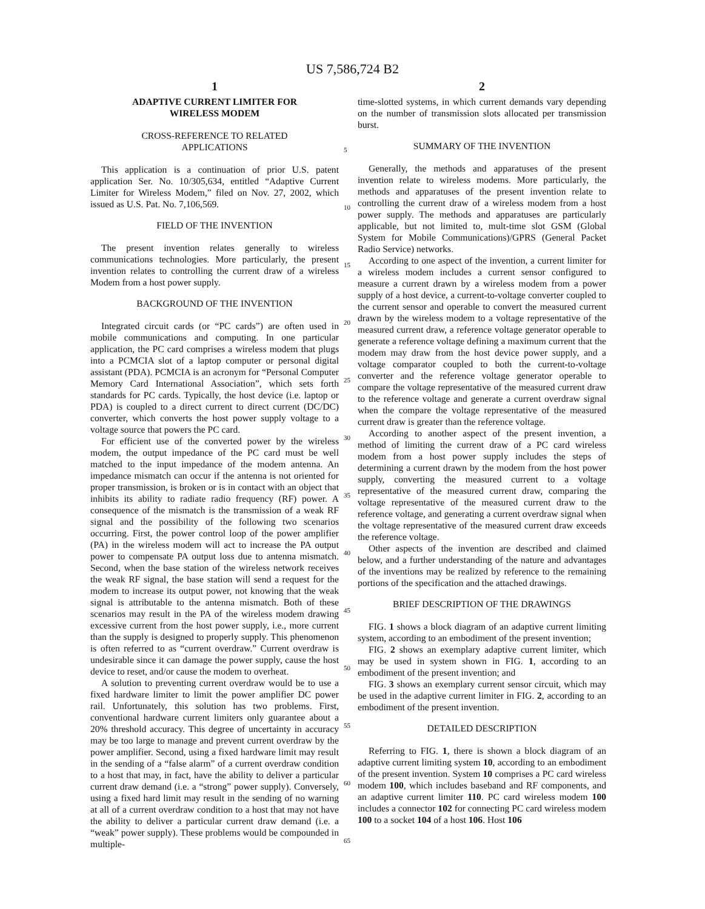US 7,586,724 B2
1
ADAPTIVE CURRENT LIMITER FOR
WIRELESS MODEM
CROSS-REFERENCE TO RELATED
APPLICATIONS
This application is a continuation of prior U.S. patent application Ser. No. 10/305,634, entitled “Adaptive Current Limiter for Wireless Modem,” filed on Nov. 27, 2002, which issued as U.S. Pat. No. 7,106,569.
FIELD OF THE INVENTION
The present invention relates generally to wireless communications technologies. More particularly, the present invention relates to controlling the current draw of a wireless Modem from a host power supply.
BACKGROUND OF THE INVENTION
Integrated circuit cards (or “PC cards”) are often used in mobile communications and computing. In one particular application, the PC card comprises a wireless modem that plugs into a PCMCIA slot of a laptop computer or personal digital assistant (PDA). PCMCIA is an acronym for “Personal Computer Memory Card International Association”, which sets forth standards for PC cards. Typically, the host device (i.e. laptop or PDA) is coupled to a direct current to direct current (DC/DC) converter, which converts the host power supply voltage to a voltage source that powers the PC card.
For efficient use of the converted power by the wireless modem, the output impedance of the PC card must be well matched to the input impedance of the modem antenna. An impedance mismatch can occur if the antenna is not oriented for proper transmission, is broken or is in contact with an object that inhibits its ability to radiate radio frequency (RF) power. A consequence of the mismatch is the transmission of a weak RF signal and the possibility of the following two scenarios occurring. First, the power control loop of the power amplifier (PA) in the wireless modem will act to increase the PA output power to compensate PA output loss due to antenna mismatch. Second, when the base station of the wireless network receives the weak RF signal, the base station will send a request for the modem to increase its output power, not knowing that the weak signal is attributable to the antenna mismatch. Both of these scenarios may result in the PA of the wireless modem drawing excessive current from the host power supply, i.e., more current than the supply is designed to properly supply. This phenomenon is often referred to as “current overdraw.” Current overdraw is undesirable since it can damage the power supply, cause the host device to reset, and/or cause the modem to overheat.
A solution to preventing current overdraw would be to use a fixed hardware limiter to limit the power amplifier DC power rail. Unfortunately, this solution has two problems. First, conventional hardware current limiters only guarantee about a 20% threshold accuracy. This degree of uncertainty in accuracy may be too large to manage and prevent current overdraw by the power amplifier. Second, using a fixed hardware limit may result in the sending of a “false alarm” of a current overdraw condition to a host that may, in fact, have the ability to deliver a particular current draw demand (i.e. a “strong” power supply). Conversely, using a fixed hard limit may result in the sending of no warning at all of a current overdraw condition to a host that may not have the ability to deliver a particular current draw demand (i.e. a “weak” power supply). These problems would be compounded in multiple-
5
10
15
20
25
30
35
40
45
50
55
60
65
2
time-slotted systems, in which current demands vary depending on the number of transmission slots allocated per transmission burst.
SUMMARY OF THE INVENTION
Generally, the methods and apparatuses of the present invention relate to wireless modems. More particularly, the methods and apparatuses of the present invention relate to controlling the current draw of a wireless modem from a host power supply. The methods and apparatuses are particularly applicable, but not limited to, mult-time slot GSM (Global System for Mobile Communications)/GPRS (General Packet Radio Service) networks.
According to one aspect of the invention, a current limiter for a wireless modem includes a current sensor configured to measure a current drawn by a wireless modem from a power supply of a host device, a current-to-voltage converter coupled to the current sensor and operable to convert the measured current drawn by the wireless modem to a voltage representative of the measured current draw, a reference voltage generator operable to generate a reference voltage defining a maximum current that the modem may draw from the host device power supply, and a voltage comparator coupled to both the current-to-voltage converter and the reference voltage generator operable to compare the voltage representative of the measured current draw to the reference voltage and generate a current overdraw signal when the compare the voltage representative of the measured current draw is greater than the reference voltage.
According to another aspect of the present invention, a method of limiting the current draw of a PC card wireless modem from a host power supply includes the steps of determining a current drawn by the modem from the host power supply, converting the measured current to a voltage representative of the measured current draw, comparing the voltage representative of the measured current draw to the reference voltage, and generating a current overdraw signal when the voltage representative of the measured current draw exceeds the reference voltage.
Other aspects of the invention are described and claimed below, and a further understanding of the nature and advantages of the inventions may be realized by reference to the remaining portions of the specification and the attached drawings.
BRIEF DESCRIPTION OF THE DRAWINGS
FIG. 1 shows a block diagram of an adaptive current limiting system, according to an embodiment of the present invention;
FIG. 2 shows an exemplary adaptive current limiter, which may be used in system shown in FIG. 1, according to an embodiment of the present invention; and
FIG. 3 shows an exemplary current sensor circuit, which may be used in the adaptive current limiter in FIG. 2, according to an embodiment of the present invention.
DETAILED DESCRIPTION
Referring to FIG. 1, there is shown a block diagram of an adaptive current limiting system 10, according to an embodiment of the present invention. System 10 comprises a PC card wireless modem 100, which includes baseband and RF components, and an adaptive current limiter 110. PC card wireless modem 100 includes a connector 102 for connecting PC card wireless modem 100 to a socket 104 of a host 106. Host 106